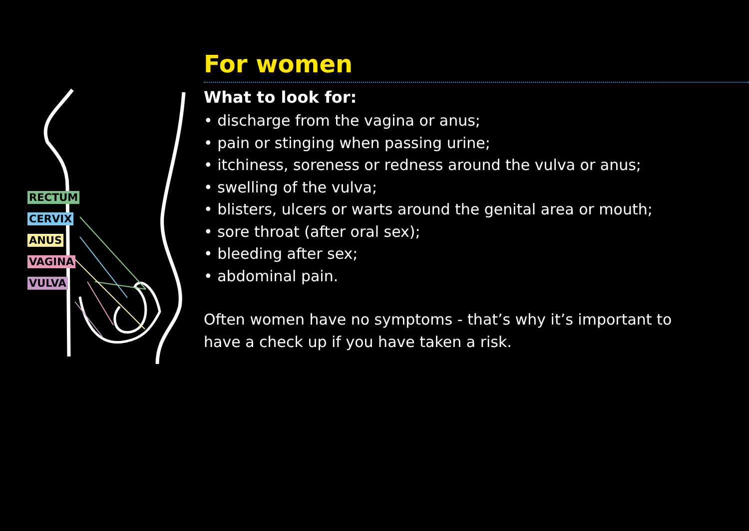RECTUM
CERVIX
ANUS
VAGINA
VULVA
For women
What to look for:
• discharge from the vagina or anus;
• pain or stinging when passing urine;
• itchiness, soreness or redness around the vulva or anus;
• swelling of the vulva;
• blisters, ulcers or warts around the genital area or mouth;
• sore throat (after oral sex);
• bleeding after sex;
• abdominal pain.
Often women have no symptoms - that’s why it’s important to have a check up if you have taken a risk.